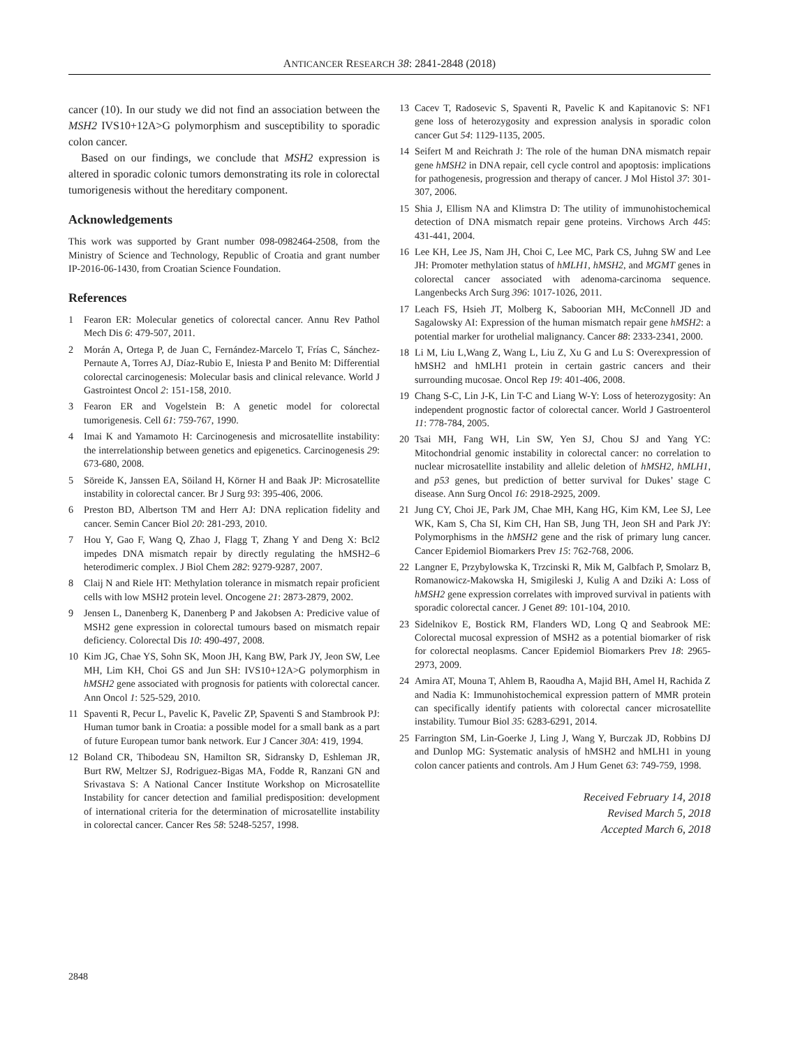ANTICANCER RESEARCH 38: 2841-2848 (2018)
cancer (10). In our study we did not find an association between the MSH2 IVS10+12A>G polymorphism and susceptibility to sporadic colon cancer.
Based on our findings, we conclude that MSH2 expression is altered in sporadic colonic tumors demonstrating its role in colorectal tumorigenesis without the hereditary component.
Acknowledgements
This work was supported by Grant number 098-0982464-2508, from the Ministry of Science and Technology, Republic of Croatia and grant number IP-2016-06-1430, from Croatian Science Foundation.
References
1 Fearon ER: Molecular genetics of colorectal cancer. Annu Rev Pathol Mech Dis 6: 479-507, 2011.
2 Morán A, Ortega P, de Juan C, Fernández-Marcelo T, Frías C, Sánchez-Pernaute A, Torres AJ, Díaz-Rubio E, Iniesta P and Benito M: Differential colorectal carcinogenesis: Molecular basis and clinical relevance. World J Gastrointest Oncol 2: 151-158, 2010.
3 Fearon ER and Vogelstein B: A genetic model for colorectal tumorigenesis. Cell 61: 759-767, 1990.
4 Imai K and Yamamoto H: Carcinogenesis and microsatellite instability: the interrelationship between genetics and epigenetics. Carcinogenesis 29: 673-680, 2008.
5 Söreide K, Janssen EA, Söiland H, Körner H and Baak JP: Microsatellite instability in colorectal cancer. Br J Surg 93: 395-406, 2006.
6 Preston BD, Albertson TM and Herr AJ: DNA replication fidelity and cancer. Semin Cancer Biol 20: 281-293, 2010.
7 Hou Y, Gao F, Wang Q, Zhao J, Flagg T, Zhang Y and Deng X: Bcl2 impedes DNA mismatch repair by directly regulating the hMSH2–6 heterodimeric complex. J Biol Chem 282: 9279-9287, 2007.
8 Claij N and Riele HT: Methylation tolerance in mismatch repair proficient cells with low MSH2 protein level. Oncogene 21: 2873-2879, 2002.
9 Jensen L, Danenberg K, Danenberg P and Jakobsen A: Predicive value of MSH2 gene expression in colorectal tumours based on mismatch repair deficiency. Colorectal Dis 10: 490-497, 2008.
10 Kim JG, Chae YS, Sohn SK, Moon JH, Kang BW, Park JY, Jeon SW, Lee MH, Lim KH, Choi GS and Jun SH: IVS10+12A>G polymorphism in hMSH2 gene associated with prognosis for patients with colorectal cancer. Ann Oncol 1: 525-529, 2010.
11 Spaventi R, Pecur L, Pavelic K, Pavelic ZP, Spaventi S and Stambrook PJ: Human tumor bank in Croatia: a possible model for a small bank as a part of future European tumor bank network. Eur J Cancer 30A: 419, 1994.
12 Boland CR, Thibodeau SN, Hamilton SR, Sidransky D, Eshleman JR, Burt RW, Meltzer SJ, Rodriguez-Bigas MA, Fodde R, Ranzani GN and Srivastava S: A National Cancer Institute Workshop on Microsatellite Instability for cancer detection and familial predisposition: development of international criteria for the determination of microsatellite instability in colorectal cancer. Cancer Res 58: 5248-5257, 1998.
13 Cacev T, Radosevic S, Spaventi R, Pavelic K and Kapitanovic S: NF1 gene loss of heterozygosity and expression analysis in sporadic colon cancer Gut 54: 1129-1135, 2005.
14 Seifert M and Reichrath J: The role of the human DNA mismatch repair gene hMSH2 in DNA repair, cell cycle control and apoptosis: implications for pathogenesis, progression and therapy of cancer. J Mol Histol 37: 301-307, 2006.
15 Shia J, Ellism NA and Klimstra D: The utility of immunohistochemical detection of DNA mismatch repair gene proteins. Virchows Arch 445: 431-441, 2004.
16 Lee KH, Lee JS, Nam JH, Choi C, Lee MC, Park CS, Juhng SW and Lee JH: Promoter methylation status of hMLH1, hMSH2, and MGMT genes in colorectal cancer associated with adenoma-carcinoma sequence. Langenbecks Arch Surg 396: 1017-1026, 2011.
17 Leach FS, Hsieh JT, Molberg K, Saboorian MH, McConnell JD and Sagalowsky AI: Expression of the human mismatch repair gene hMSH2: a potential marker for urothelial malignancy. Cancer 88: 2333-2341, 2000.
18 Li M, Liu L,Wang Z, Wang L, Liu Z, Xu G and Lu S: Overexpression of hMSH2 and hMLH1 protein in certain gastric cancers and their surrounding mucosae. Oncol Rep 19: 401-406, 2008.
19 Chang S-C, Lin J-K, Lin T-C and Liang W-Y: Loss of heterozygosity: An independent prognostic factor of colorectal cancer. World J Gastroenterol 11: 778-784, 2005.
20 Tsai MH, Fang WH, Lin SW, Yen SJ, Chou SJ and Yang YC: Mitochondrial genomic instability in colorectal cancer: no correlation to nuclear microsatellite instability and allelic deletion of hMSH2, hMLH1, and p53 genes, but prediction of better survival for Dukes’ stage C disease. Ann Surg Oncol 16: 2918-2925, 2009.
21 Jung CY, Choi JE, Park JM, Chae MH, Kang HG, Kim KM, Lee SJ, Lee WK, Kam S, Cha SI, Kim CH, Han SB, Jung TH, Jeon SH and Park JY: Polymorphisms in the hMSH2 gene and the risk of primary lung cancer. Cancer Epidemiol Biomarkers Prev 15: 762-768, 2006.
22 Langner E, Przybylowska K, Trzcinski R, Mik M, Galbfach P, Smolarz B, Romanowicz-Makowska H, Smigileski J, Kulig A and Dziki A: Loss of hMSH2 gene expression correlates with improved survival in patients with sporadic colorectal cancer. J Genet 89: 101-104, 2010.
23 Sidelnikov E, Bostick RM, Flanders WD, Long Q and Seabrook ME: Colorectal mucosal expression of MSH2 as a potential biomarker of risk for colorectal neoplasms. Cancer Epidemiol Biomarkers Prev 18: 2965-2973, 2009.
24 Amira AT, Mouna T, Ahlem B, Raoudha A, Majid BH, Amel H, Rachida Z and Nadia K: Immunohistochemical expression pattern of MMR protein can specifically identify patients with colorectal cancer microsatellite instability. Tumour Biol 35: 6283-6291, 2014.
25 Farrington SM, Lin-Goerke J, Ling J, Wang Y, Burczak JD, Robbins DJ and Dunlop MG: Systematic analysis of hMSH2 and hMLH1 in young colon cancer patients and controls. Am J Hum Genet 63: 749-759, 1998.
Received February 14, 2018
Revised March 5, 2018
Accepted March 6, 2018
2848